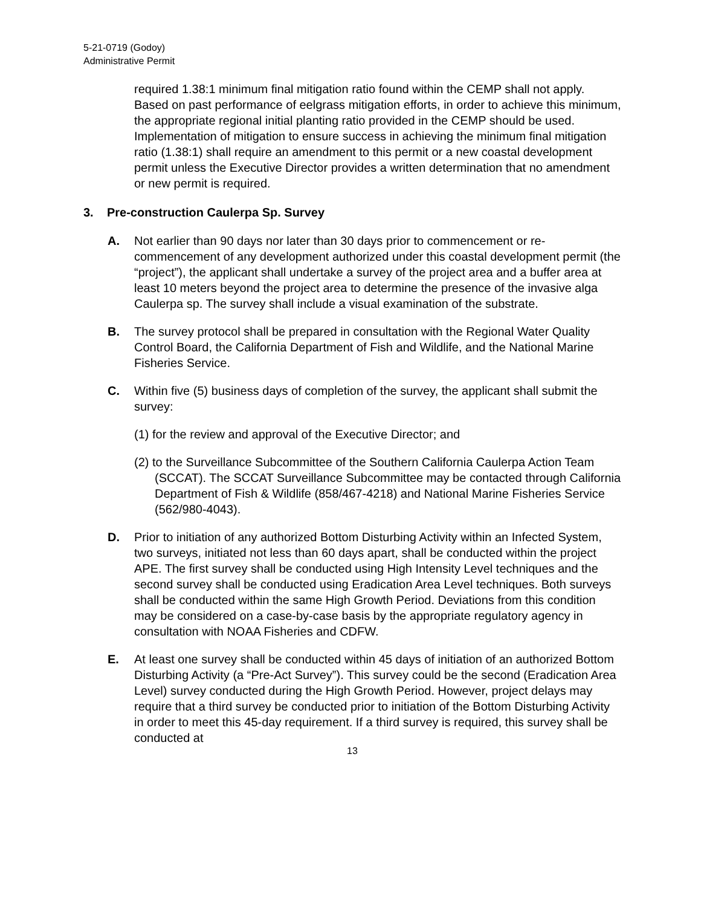5-21-0719 (Godoy)
Administrative Permit
required 1.38:1 minimum final mitigation ratio found within the CEMP shall not apply. Based on past performance of eelgrass mitigation efforts, in order to achieve this minimum, the appropriate regional initial planting ratio provided in the CEMP should be used. Implementation of mitigation to ensure success in achieving the minimum final mitigation ratio (1.38:1) shall require an amendment to this permit or a new coastal development permit unless the Executive Director provides a written determination that no amendment or new permit is required.
3. Pre-construction Caulerpa Sp. Survey
A. Not earlier than 90 days nor later than 30 days prior to commencement or re-commencement of any development authorized under this coastal development permit (the “project”), the applicant shall undertake a survey of the project area and a buffer area at least 10 meters beyond the project area to determine the presence of the invasive alga Caulerpa sp. The survey shall include a visual examination of the substrate.
B. The survey protocol shall be prepared in consultation with the Regional Water Quality Control Board, the California Department of Fish and Wildlife, and the National Marine Fisheries Service.
C. Within five (5) business days of completion of the survey, the applicant shall submit the survey:
(1) for the review and approval of the Executive Director; and
(2) to the Surveillance Subcommittee of the Southern California Caulerpa Action Team (SCCAT). The SCCAT Surveillance Subcommittee may be contacted through California Department of Fish & Wildlife (858/467-4218) and National Marine Fisheries Service (562/980-4043).
D. Prior to initiation of any authorized Bottom Disturbing Activity within an Infected System, two surveys, initiated not less than 60 days apart, shall be conducted within the project APE. The first survey shall be conducted using High Intensity Level techniques and the second survey shall be conducted using Eradication Area Level techniques. Both surveys shall be conducted within the same High Growth Period. Deviations from this condition may be considered on a case-by-case basis by the appropriate regulatory agency in consultation with NOAA Fisheries and CDFW.
E. At least one survey shall be conducted within 45 days of initiation of an authorized Bottom Disturbing Activity (a “Pre-Act Survey”). This survey could be the second (Eradication Area Level) survey conducted during the High Growth Period. However, project delays may require that a third survey be conducted prior to initiation of the Bottom Disturbing Activity in order to meet this 45-day requirement. If a third survey is required, this survey shall be conducted at
13